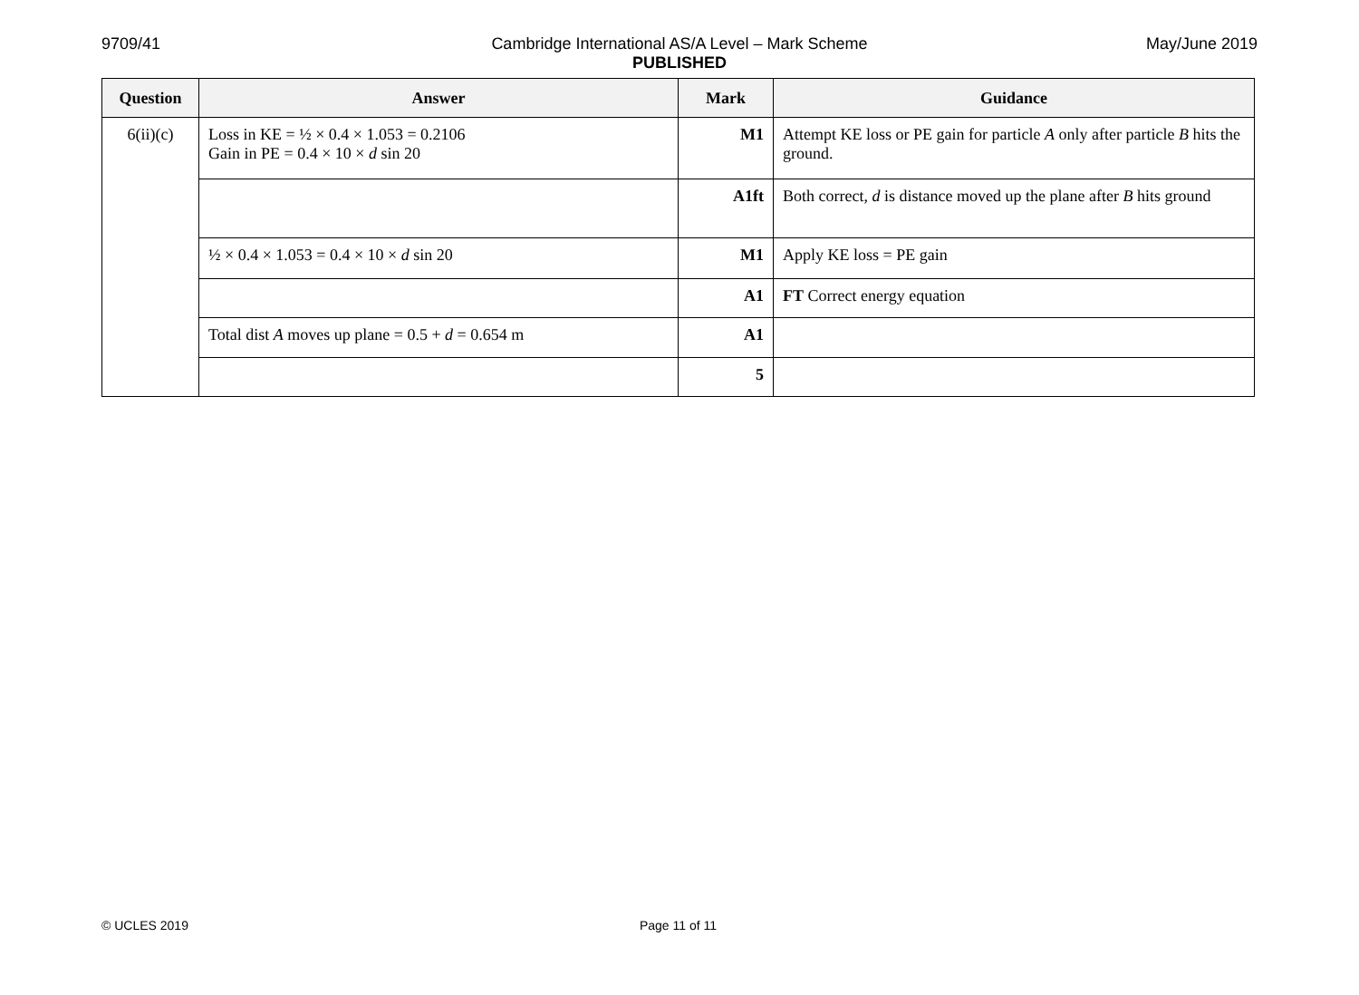9709/41
Cambridge International AS/A Level – Mark Scheme
PUBLISHED
May/June 2019
| Question | Answer | Mark | Guidance |
| --- | --- | --- | --- |
| 6(ii)(c) | Loss in KE = ½ × 0.4 × 1.053 = 0.2106 Gain in PE = 0.4 × 10 × d sin 20 | M1 | Attempt KE loss or PE gain for particle A only after particle B hits the ground. |
| | | A1ft | Both correct, d is distance moved up the plane after B hits ground |
| | ½ × 0.4 × 1.053 = 0.4 × 10 × d sin 20 | M1 | Apply KE loss = PE gain |
| | | A1 | FT Correct energy equation |
| | Total dist A moves up plane = 0.5 + d = 0.654 m | A1 | |
| | | 5 | |
© UCLES 2019 Page 11 of 11